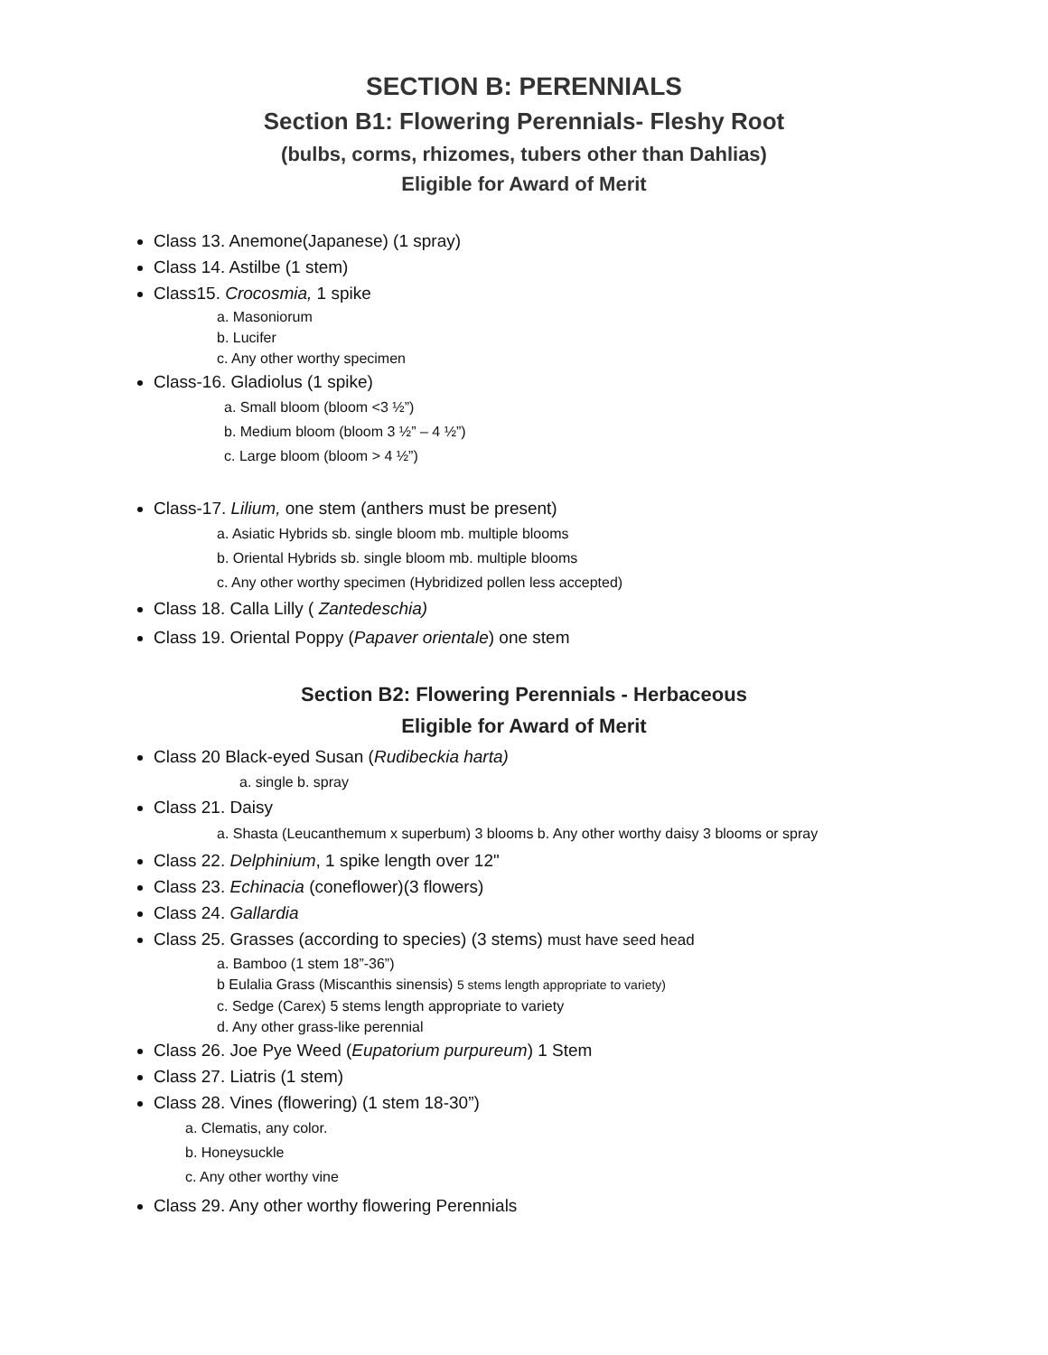SECTION B: PERENNIALS
Section B1: Flowering Perennials- Fleshy Root
(bulbs, corms, rhizomes, tubers other than Dahlias)
Eligible for Award of Merit
Class 13. Anemone(Japanese) (1 spray)
Class 14. Astilbe (1 stem)
Class15. Crocosmia, 1 spike
a. Masoniorum
b. Lucifer
c. Any other worthy specimen
Class-16. Gladiolus (1 spike)
a. Small bloom (bloom <3 ½”)
b. Medium bloom (bloom 3 ½” – 4 ½”)
c. Large bloom (bloom > 4 ½”)
Class-17. Lilium, one stem (anthers must be present)
a. Asiatic Hybrids sb. single bloom mb. multiple blooms
b. Oriental Hybrids sb. single bloom mb. multiple blooms
c. Any other worthy specimen (Hybridized pollen less accepted)
Class 18. Calla Lilly ( Zantedeschia)
Class 19. Oriental Poppy (Papaver orientale) one stem
Section B2: Flowering Perennials - Herbaceous
Eligible for Award of Merit
Class 20 Black-eyed Susan (Rudibeckia harta)
a. single b. spray
Class 21. Daisy
a. Shasta (Leucanthemum x superbum) 3 blooms b. Any other worthy daisy 3 blooms or spray
Class 22. Delphinium, 1 spike length over 12"
Class 23. Echinacia (coneflower)(3 flowers)
Class 24. Gallardia
Class 25. Grasses (according to species) (3 stems) must have seed head
a. Bamboo (1 stem 18”-36”)
b Eulalia Grass (Miscanthis sinensis) 5 stems length appropriate to variety)
c. Sedge (Carex) 5 stems length appropriate to variety
d. Any other grass-like perennial
Class 26. Joe Pye Weed (Eupatorium purpureum) 1 Stem
Class 27. Liatris (1 stem)
Class 28. Vines (flowering) (1 stem 18-30”)
a. Clematis, any color.
b. Honeysuckle
c. Any other worthy vine
Class 29. Any other worthy flowering Perennials